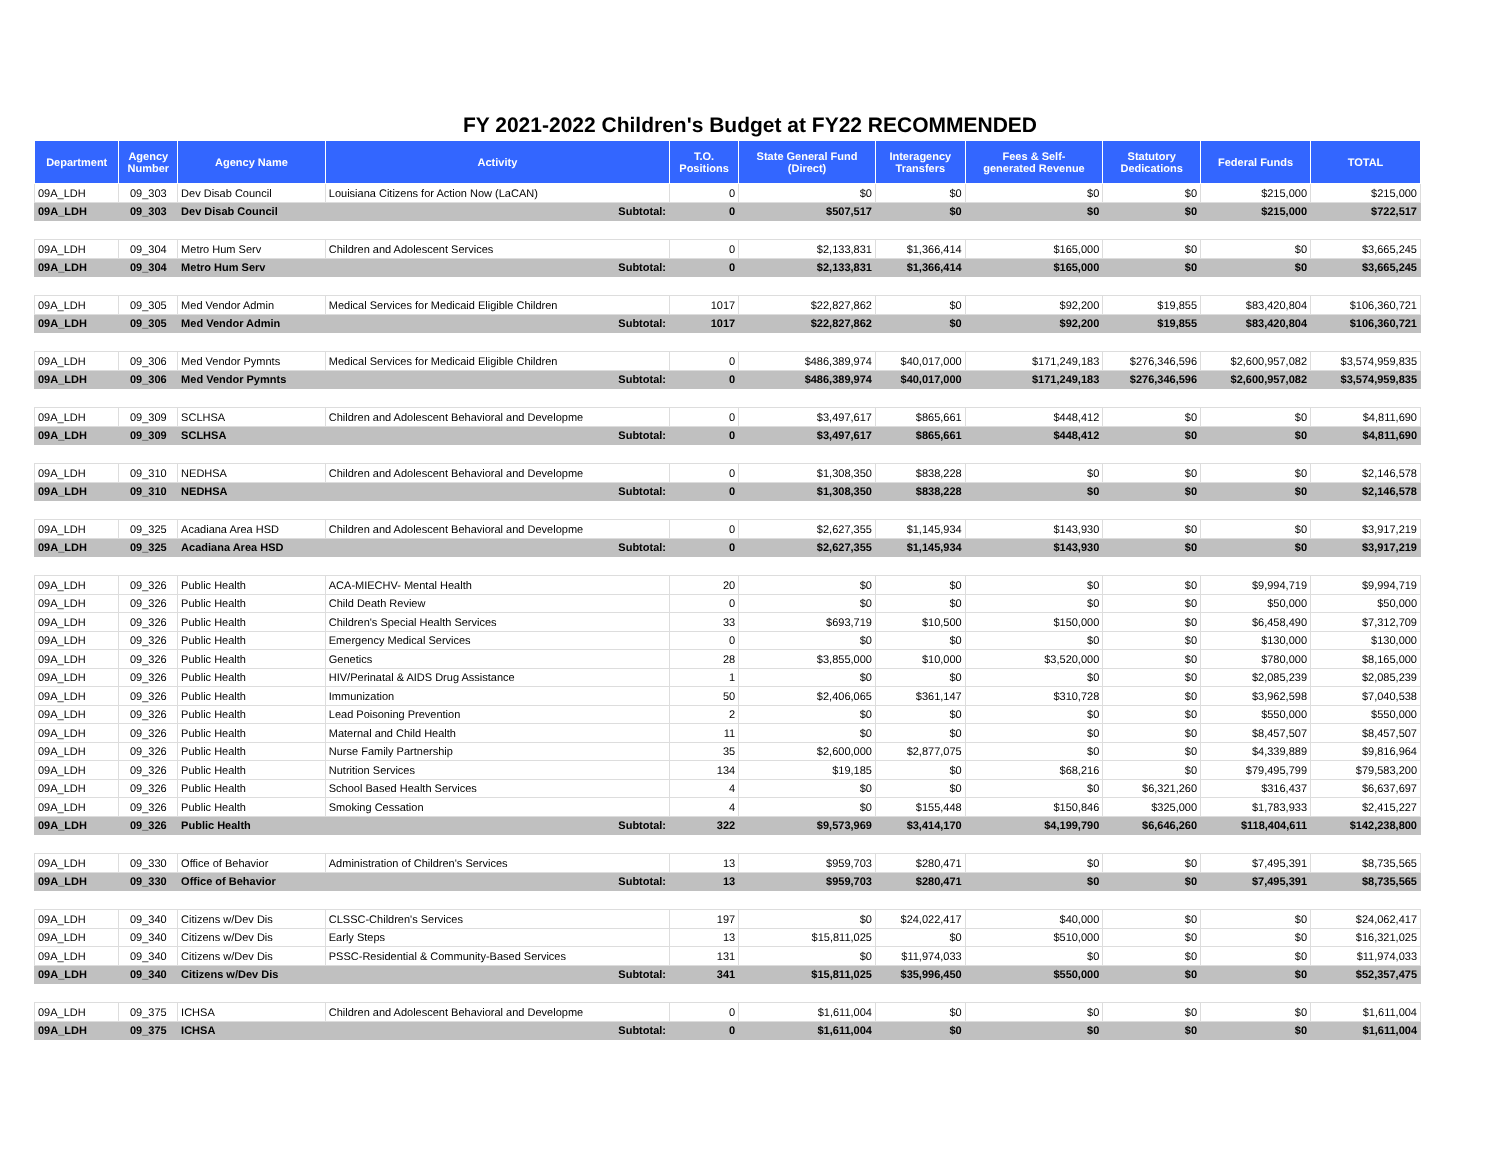FY 2021-2022 Children's Budget at FY22 RECOMMENDED
| Department | Agency Number | Agency Name | Activity | T.O. Positions | State General Fund (Direct) | Interagency Transfers | Fees & Self- generated Revenue | Statutory Dedications | Federal Funds | TOTAL |
| --- | --- | --- | --- | --- | --- | --- | --- | --- | --- | --- |
| 09A_LDH | 09_303 | Dev Disab Council | Louisiana Citizens for Action Now (LaCAN) | 0 | $0 | $0 | $0 | $0 | $215,000 | $215,000 |
| 09A_LDH | 09_303 | Dev Disab Council | Subtotal: | 0 | $507,517 | $0 | $0 | $0 | $215,000 | $722,517 |
| 09A_LDH | 09_304 | Metro Hum Serv | Children and Adolescent Services | 0 | $2,133,831 | $1,366,414 | $165,000 | $0 | $0 | $3,665,245 |
| 09A_LDH | 09_304 | Metro Hum Serv | Subtotal: | 0 | $2,133,831 | $1,366,414 | $165,000 | $0 | $0 | $3,665,245 |
| 09A_LDH | 09_305 | Med Vendor Admin | Medical Services for Medicaid Eligible Children | 1017 | $22,827,862 | $0 | $92,200 | $19,855 | $83,420,804 | $106,360,721 |
| 09A_LDH | 09_305 | Med Vendor Admin | Subtotal: | 1017 | $22,827,862 | $0 | $92,200 | $19,855 | $83,420,804 | $106,360,721 |
| 09A_LDH | 09_306 | Med Vendor Pymnts | Medical Services for Medicaid Eligible Children | 0 | $486,389,974 | $40,017,000 | $171,249,183 | $276,346,596 | $2,600,957,082 | $3,574,959,835 |
| 09A_LDH | 09_306 | Med Vendor Pymnts | Subtotal: | 0 | $486,389,974 | $40,017,000 | $171,249,183 | $276,346,596 | $2,600,957,082 | $3,574,959,835 |
| 09A_LDH | 09_309 | SCLHSA | Children and Adolescent Behavioral and Developme | 0 | $3,497,617 | $865,661 | $448,412 | $0 | $0 | $4,811,690 |
| 09A_LDH | 09_309 | SCLHSA | Subtotal: | 0 | $3,497,617 | $865,661 | $448,412 | $0 | $0 | $4,811,690 |
| 09A_LDH | 09_310 | NEDHSA | Children and Adolescent Behavioral and Developme | 0 | $1,308,350 | $838,228 | $0 | $0 | $0 | $2,146,578 |
| 09A_LDH | 09_310 | NEDHSA | Subtotal: | 0 | $1,308,350 | $838,228 | $0 | $0 | $0 | $2,146,578 |
| 09A_LDH | 09_325 | Acadiana Area HSD | Children and Adolescent Behavioral and Developme | 0 | $2,627,355 | $1,145,934 | $143,930 | $0 | $0 | $3,917,219 |
| 09A_LDH | 09_325 | Acadiana Area HSD | Subtotal: | 0 | $2,627,355 | $1,145,934 | $143,930 | $0 | $0 | $3,917,219 |
| 09A_LDH | 09_326 | Public Health | ACA-MIECHV- Mental Health | 20 | $0 | $0 | $0 | $0 | $9,994,719 | $9,994,719 |
| 09A_LDH | 09_326 | Public Health | Child Death Review | 0 | $0 | $0 | $0 | $0 | $50,000 | $50,000 |
| 09A_LDH | 09_326 | Public Health | Children's Special Health Services | 33 | $693,719 | $10,500 | $150,000 | $0 | $6,458,490 | $7,312,709 |
| 09A_LDH | 09_326 | Public Health | Emergency Medical Services | 0 | $0 | $0 | $0 | $0 | $130,000 | $130,000 |
| 09A_LDH | 09_326 | Public Health | Genetics | 28 | $3,855,000 | $10,000 | $3,520,000 | $0 | $780,000 | $8,165,000 |
| 09A_LDH | 09_326 | Public Health | HIV/Perinatal & AIDS Drug Assistance | 1 | $0 | $0 | $0 | $0 | $2,085,239 | $2,085,239 |
| 09A_LDH | 09_326 | Public Health | Immunization | 50 | $2,406,065 | $361,147 | $310,728 | $0 | $3,962,598 | $7,040,538 |
| 09A_LDH | 09_326 | Public Health | Lead Poisoning Prevention | 2 | $0 | $0 | $0 | $0 | $550,000 | $550,000 |
| 09A_LDH | 09_326 | Public Health | Maternal and Child Health | 11 | $0 | $0 | $0 | $0 | $8,457,507 | $8,457,507 |
| 09A_LDH | 09_326 | Public Health | Nurse Family Partnership | 35 | $2,600,000 | $2,877,075 | $0 | $0 | $4,339,889 | $9,816,964 |
| 09A_LDH | 09_326 | Public Health | Nutrition Services | 134 | $19,185 | $0 | $68,216 | $0 | $79,495,799 | $79,583,200 |
| 09A_LDH | 09_326 | Public Health | School Based Health Services | 4 | $0 | $0 | $0 | $6,321,260 | $316,437 | $6,637,697 |
| 09A_LDH | 09_326 | Public Health | Smoking Cessation | 4 | $0 | $155,448 | $150,846 | $325,000 | $1,783,933 | $2,415,227 |
| 09A_LDH | 09_326 | Public Health | Subtotal: | 322 | $9,573,969 | $3,414,170 | $4,199,790 | $6,646,260 | $118,404,611 | $142,238,800 |
| 09A_LDH | 09_330 | Office of Behavior | Administration of Children's Services | 13 | $959,703 | $280,471 | $0 | $0 | $7,495,391 | $8,735,565 |
| 09A_LDH | 09_330 | Office of Behavior | Subtotal: | 13 | $959,703 | $280,471 | $0 | $0 | $7,495,391 | $8,735,565 |
| 09A_LDH | 09_340 | Citizens w/Dev Dis | CLSSC-Children's Services | 197 | $0 | $24,022,417 | $40,000 | $0 | $0 | $24,062,417 |
| 09A_LDH | 09_340 | Citizens w/Dev Dis | Early Steps | 13 | $15,811,025 | $0 | $510,000 | $0 | $0 | $16,321,025 |
| 09A_LDH | 09_340 | Citizens w/Dev Dis | PSSC-Residential & Community-Based Services | 131 | $0 | $11,974,033 | $0 | $0 | $0 | $11,974,033 |
| 09A_LDH | 09_340 | Citizens w/Dev Dis | Subtotal: | 341 | $15,811,025 | $35,996,450 | $550,000 | $0 | $0 | $52,357,475 |
| 09A_LDH | 09_375 | ICHSA | Children and Adolescent Behavioral and Developme | 0 | $1,611,004 | $0 | $0 | $0 | $0 | $1,611,004 |
| 09A_LDH | 09_375 | ICHSA | Subtotal: | 0 | $1,611,004 | $0 | $0 | $0 | $0 | $1,611,004 |